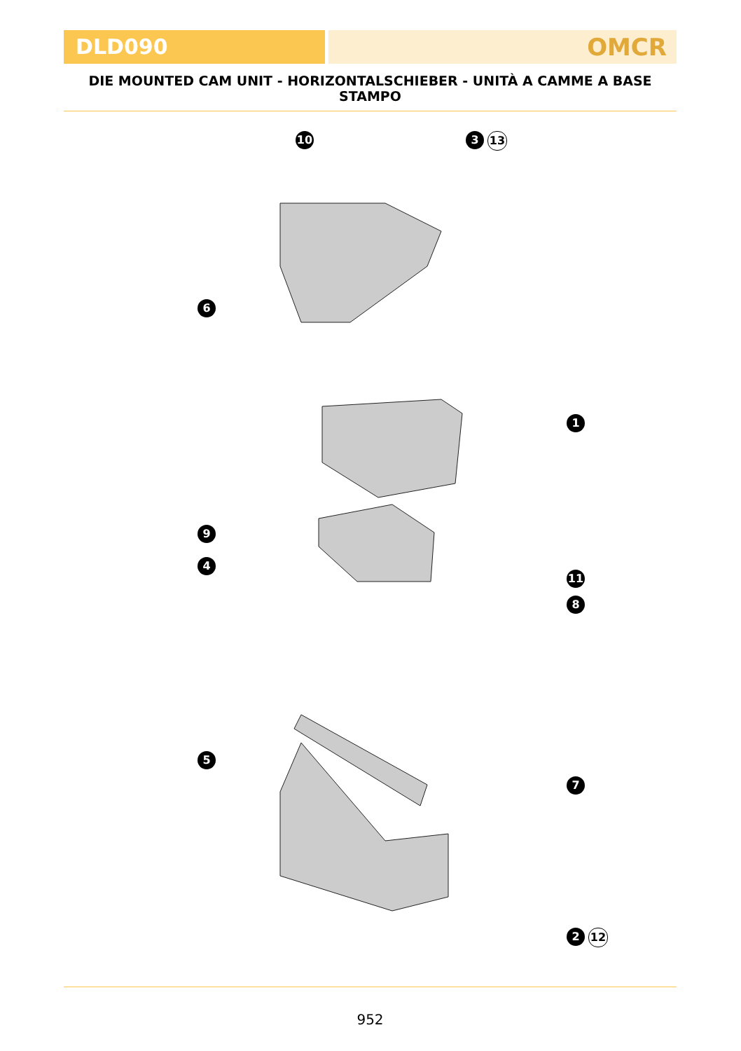DLD090 OMCR
DIE MOUNTED CAM UNIT - HORIZONTALSCHIEBER - UNITÀ A CAMME A BASE STAMPO
10 3 13
6
1
9
4
11
8
5
7
2 12
952